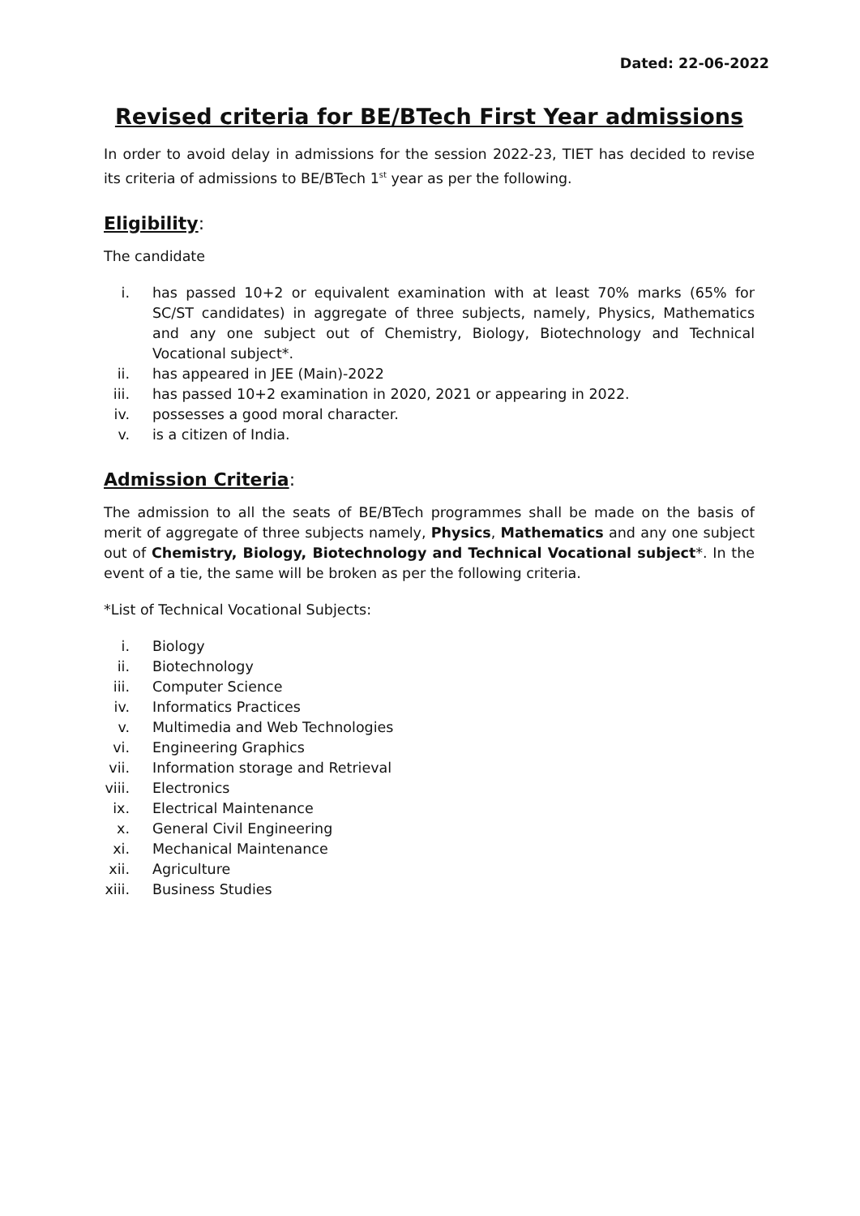Dated: 22-06-2022
Revised criteria for BE/BTech First Year admissions
In order to avoid delay in admissions for the session 2022-23, TIET has decided to revise its criteria of admissions to BE/BTech 1<sup>st</sup> year as per the following.
Eligibility:
The candidate
i. has passed 10+2 or equivalent examination with at least 70% marks (65% for SC/ST candidates) in aggregate of three subjects, namely, Physics, Mathematics and any one subject out of Chemistry, Biology, Biotechnology and Technical Vocational subject*.
ii. has appeared in JEE (Main)-2022
iii. has passed 10+2 examination in 2020, 2021 or appearing in 2022.
iv. possesses a good moral character.
v. is a citizen of India.
Admission Criteria:
The admission to all the seats of BE/BTech programmes shall be made on the basis of merit of aggregate of three subjects namely, Physics, Mathematics and any one subject out of Chemistry, Biology, Biotechnology and Technical Vocational subject*. In the event of a tie, the same will be broken as per the following criteria.
*List of Technical Vocational Subjects:
i. Biology
ii. Biotechnology
iii. Computer Science
iv. Informatics Practices
v. Multimedia and Web Technologies
vi. Engineering Graphics
vii. Information storage and Retrieval
viii. Electronics
ix. Electrical Maintenance
x. General Civil Engineering
xi. Mechanical Maintenance
xii. Agriculture
xiii. Business Studies